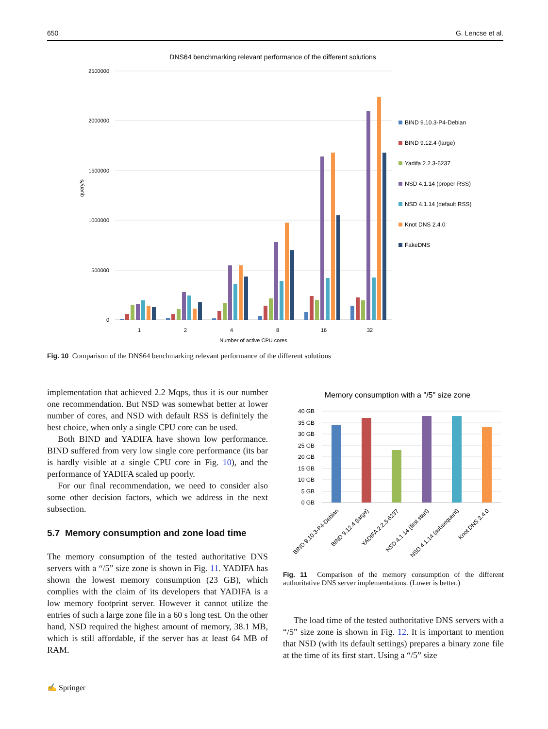650 G. Lencse et al.
DNS64 benchmarking relevant performance of the different solutions
2500000
2000000
1500000
1000000
500000
0
query/s
1
2
4
8
16
32
Number of active CPU cores
BIND 9.10.3-P4-Debian
BIND 9.12.4 (large)
Yadifa 2.2.3-6237
NSD 4.1.14 (proper RSS)
NSD 4.1.14 (default RSS)
Knot DNS 2.4.0
FakeDNS
Fig. 10 Comparison of the DNS64 benchmarking relevant performance of the different solutions
implementation that achieved 2.2 Mqps, thus it is our number one recommendation. But NSD was somewhat better at lower number of cores, and NSD with default RSS is definitely the best choice, when only a single CPU core can be used.
Both BIND and YADIFA have shown low performance. BIND suffered from very low single core performance (its bar is hardly visible at a single CPU core in Fig. 10), and the performance of YADIFA scaled up poorly.
For our final recommendation, we need to consider also some other decision factors, which we address in the next subsection.
5.7 Memory consumption and zone load time
The memory consumption of the tested authoritative DNS servers with a “/5” size zone is shown in Fig. 11. YADIFA has shown the lowest memory consumption (23 GB), which complies with the claim of its developers that YADIFA is a low memory footprint server. However it cannot utilize the entries of such a large zone file in a 60 s long test. On the other hand, NSD required the highest amount of memory, 38.1 MB, which is still affordable, if the server has at least 64 MB of RAM.
Memory consumption with a "/5" size zone
40 GB
35 GB
30 GB
25 GB
20 GB
15 GB
10 GB
5 GB
0 GB
BIND 9.10.3-P4-Debian
BIND 9.12.4 (large)
YADIFA 2.2.3-6237
NSD 4.1.14 (first start)
NSD 4.1.14 (subsequent)
Knot DNS 2.4.0
Fig. 11 Comparison of the memory consumption of the different authoritative DNS server implementations. (Lower is better.)
The load time of the tested authoritative DNS servers with a “/5” size zone is shown in Fig. 12. It is important to mention that NSD (with its default settings) prepares a binary zone file at the time of its first start. Using a “/5” size
✍ Springer